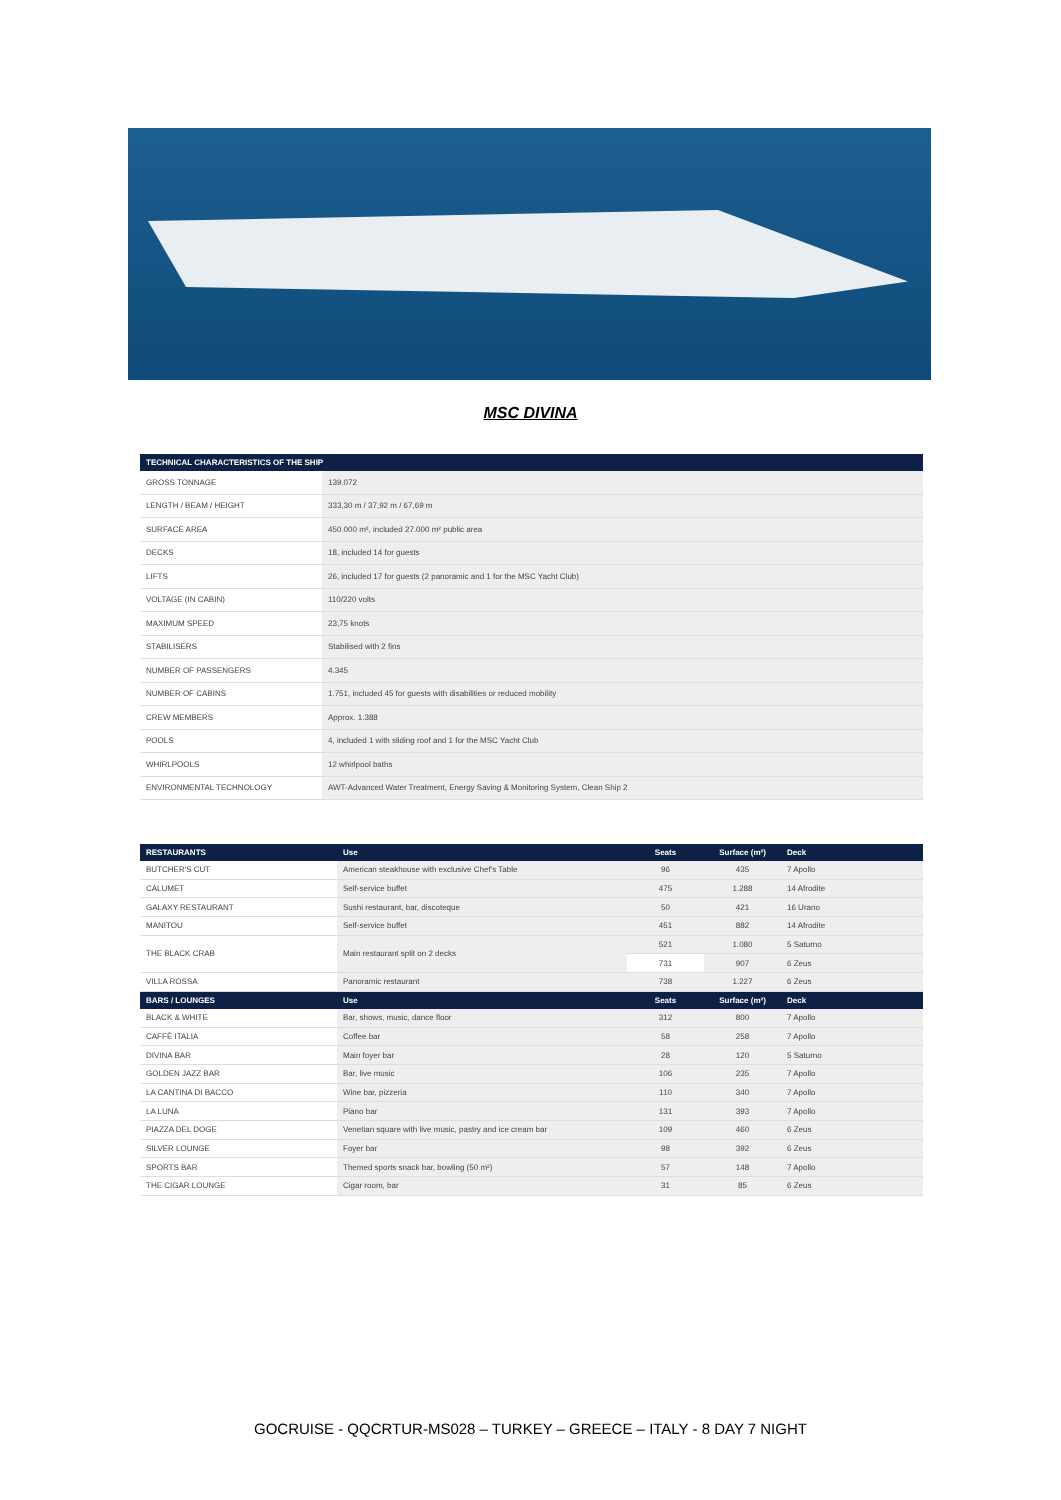MSC DIVINA
| TECHNICAL CHARACTERISTICS OF THE SHIP | |
| --- | --- |
| GROSS TONNAGE | 139.072 |
| LENGTH / BEAM / HEIGHT | 333,30 m / 37,92 m / 67,69 m |
| SURFACE AREA | 450.000 m², included 27.000 m² public area |
| DECKS | 18, included 14 for guests |
| LIFTS | 26, included 17 for guests (2 panoramic and 1 for the MSC Yacht Club) |
| VOLTAGE (IN CABIN) | 110/220 volts |
| MAXIMUM SPEED | 23,75 knots |
| STABILISERS | Stabilised with 2 fins |
| NUMBER OF PASSENGERS | 4.345 |
| NUMBER OF CABINS | 1.751, included 45 for guests with disabilities or reduced mobility |
| CREW MEMBERS | Approx. 1.388 |
| POOLS | 4, included 1 with sliding roof and 1 for the MSC Yacht Club |
| WHIRLPOOLS | 12 whirlpool baths |
| ENVIRONMENTAL TECHNOLOGY | AWT-Advanced Water Treatment, Energy Saving & Monitoring System, Clean Ship 2 |
| RESTAURANTS | Use | Seats | Surface (m²) | Deck |
| --- | --- | --- | --- | --- |
| BUTCHER'S CUT | American steakhouse with exclusive Chef's Table | 96 | 435 | 7 Apollo |
| CALUMET | Self-service buffet | 475 | 1.288 | 14 Afrodite |
| GALAXY RESTAURANT | Sushi restaurant, bar, discoteque | 50 | 421 | 16 Urano |
| MANITOU | Self-service buffet | 451 | 882 | 14 Afrodite |
| THE BLACK CRAB | Main restaurant split on 2 decks | 521 | 1.080 | 5 Saturno |
| | | 731 | 907 | 6 Zeus |
| VILLA ROSSA | Panoramic restaurant | 738 | 1.227 | 6 Zeus |
| BARS / LOUNGES | Use | Seats | Surface (m²) | Deck |
| BLACK & WHITE | Bar, shows, music, dance floor | 312 | 800 | 7 Apollo |
| CAFFÈ ITALIA | Coffee bar | 58 | 258 | 7 Apollo |
| DIVINA BAR | Main foyer bar | 28 | 120 | 5 Saturno |
| GOLDEN JAZZ BAR | Bar, live music | 106 | 235 | 7 Apollo |
| LA CANTINA DI BACCO | Wine bar, pizzeria | 110 | 340 | 7 Apollo |
| LA LUNA | Piano bar | 131 | 393 | 7 Apollo |
| PIAZZA DEL DOGE | Venetian square with live music, pastry and ice cream bar | 109 | 460 | 6 Zeus |
| SILVER LOUNGE | Foyer bar | 98 | 392 | 6 Zeus |
| SPORTS BAR | Themed sports snack bar, bowling (50 m²) | 57 | 148 | 7 Apollo |
| THE CIGAR LOUNGE | Cigar room, bar | 31 | 85 | 6 Zeus |
GOCRUISE - QQCRTUR-MS028 – TURKEY – GREECE – ITALY - 8 DAY 7 NIGHT